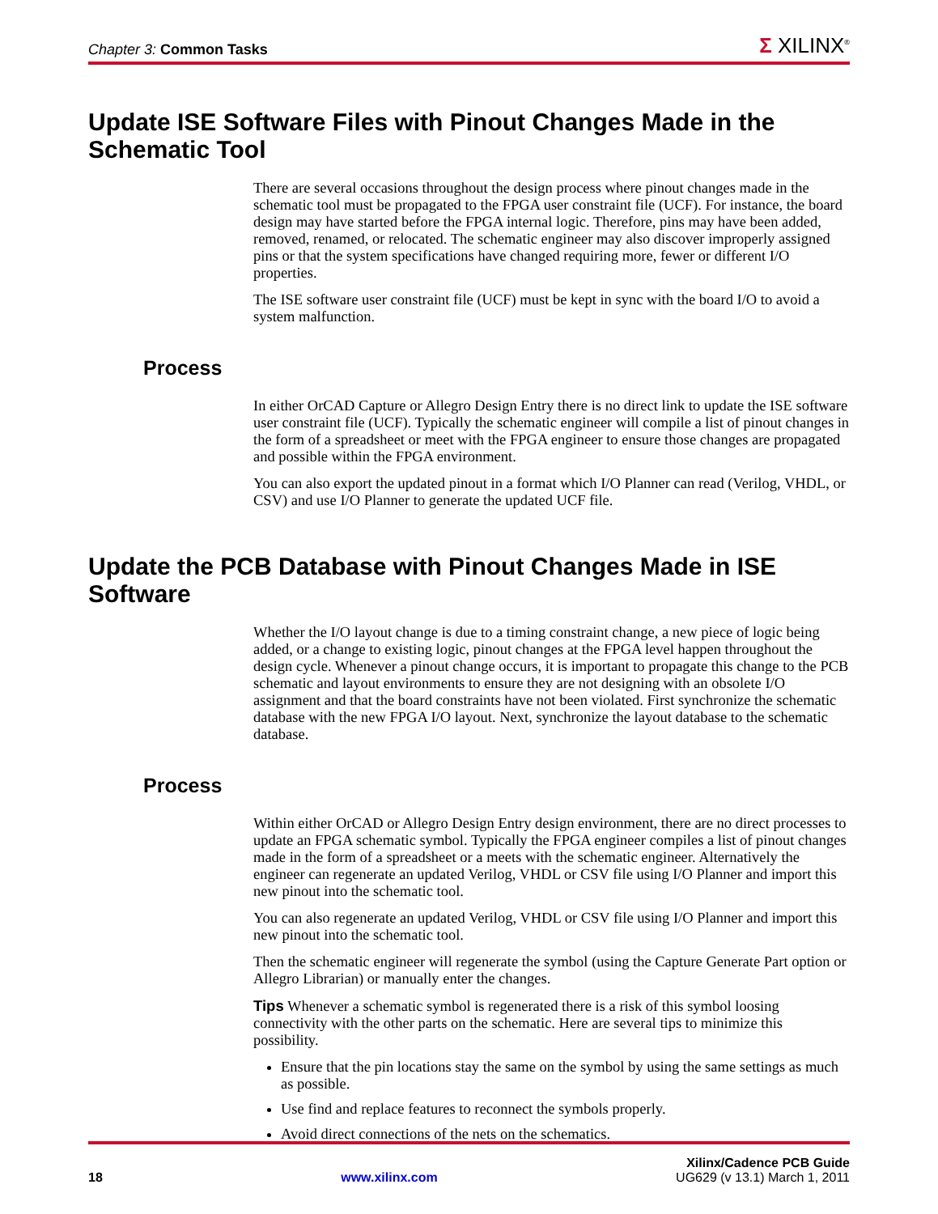Chapter 3: Common Tasks
Σ XILINX<sup>®</sup>
Update ISE Software Files with Pinout Changes Made in the Schematic Tool
There are several occasions throughout the design process where pinout changes made in the schematic tool must be propagated to the FPGA user constraint file (UCF). For instance, the board design may have started before the FPGA internal logic. Therefore, pins may have been added, removed, renamed, or relocated. The schematic engineer may also discover improperly assigned pins or that the system specifications have changed requiring more, fewer or different I/O properties.
The ISE software user constraint file (UCF) must be kept in sync with the board I/O to avoid a system malfunction.
Process
In either OrCAD Capture or Allegro Design Entry there is no direct link to update the ISE software user constraint file (UCF). Typically the schematic engineer will compile a list of pinout changes in the form of a spreadsheet or meet with the FPGA engineer to ensure those changes are propagated and possible within the FPGA environment.
You can also export the updated pinout in a format which I/O Planner can read (Verilog, VHDL, or CSV) and use I/O Planner to generate the updated UCF file.
Update the PCB Database with Pinout Changes Made in ISE Software
Whether the I/O layout change is due to a timing constraint change, a new piece of logic being added, or a change to existing logic, pinout changes at the FPGA level happen throughout the design cycle. Whenever a pinout change occurs, it is important to propagate this change to the PCB schematic and layout environments to ensure they are not designing with an obsolete I/O assignment and that the board constraints have not been violated. First synchronize the schematic database with the new FPGA I/O layout. Next, synchronize the layout database to the schematic database.
Process
Within either OrCAD or Allegro Design Entry design environment, there are no direct processes to update an FPGA schematic symbol. Typically the FPGA engineer compiles a list of pinout changes made in the form of a spreadsheet or a meets with the schematic engineer. Alternatively the engineer can regenerate an updated Verilog, VHDL or CSV file using I/O Planner and import this new pinout into the schematic tool.
You can also regenerate an updated Verilog, VHDL or CSV file using I/O Planner and import this new pinout into the schematic tool.
Then the schematic engineer will regenerate the symbol (using the Capture Generate Part option or Allegro Librarian) or manually enter the changes.
Tips Whenever a schematic symbol is regenerated there is a risk of this symbol loosing connectivity with the other parts on the schematic. Here are several tips to minimize this possibility.
Ensure that the pin locations stay the same on the symbol by using the same settings as much as possible.
Use find and replace features to reconnect the symbols properly.
Avoid direct connections of the nets on the schematics.
Xilinx/Cadence PCB Guide
18 www.xilinx.com UG629 (v 13.1) March 1, 2011